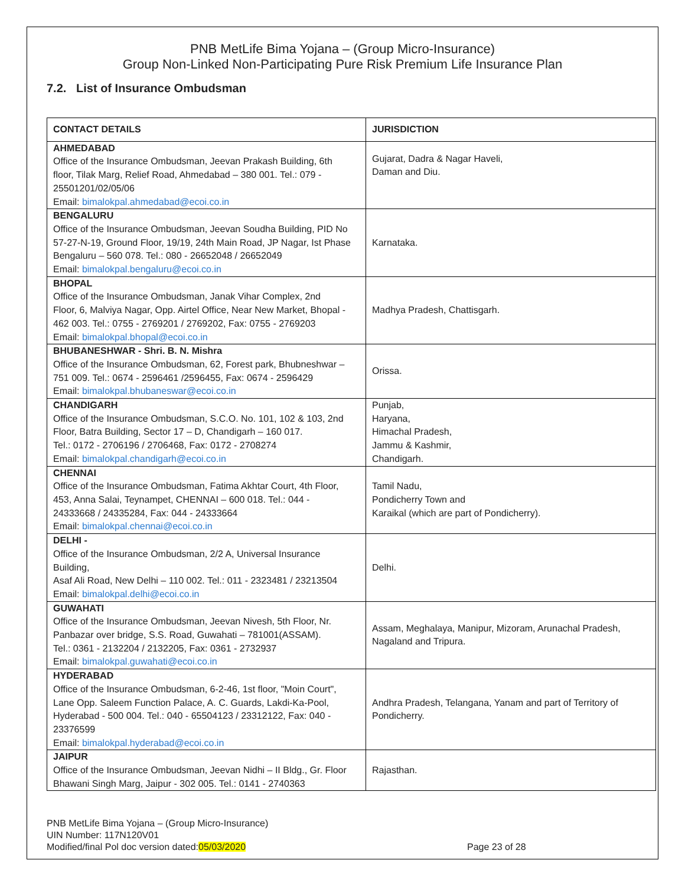PNB MetLife Bima Yojana – (Group Micro-Insurance)
Group Non-Linked Non-Participating Pure Risk Premium Life Insurance Plan
7.2. List of Insurance Ombudsman
| CONTACT DETAILS | JURISDICTION |
| --- | --- |
| AHMEDABAD Office of the Insurance Ombudsman, Jeevan Prakash Building, 6th floor, Tilak Marg, Relief Road, Ahmedabad – 380 001. Tel.: 079 - 25501201/02/05/06 Email: bimalokpal.ahmedabad@ecoi.co.in | Gujarat, Dadra & Nagar Haveli, Daman and Diu. |
| BENGALURU Office of the Insurance Ombudsman, Jeevan Soudha Building, PID No 57-27-N-19, Ground Floor, 19/19, 24th Main Road, JP Nagar, Ist Phase Bengaluru – 560 078. Tel.: 080 - 26652048 / 26652049 Email: bimalokpal.bengaluru@ecoi.co.in | Karnataka. |
| BHOPAL Office of the Insurance Ombudsman, Janak Vihar Complex, 2nd Floor, 6, Malviya Nagar, Opp. Airtel Office, Near New Market, Bhopal - 462 003. Tel.: 0755 - 2769201 / 2769202, Fax: 0755 - 2769203 Email: bimalokpal.bhopal@ecoi.co.in | Madhya Pradesh, Chattisgarh. |
| BHUBANESHWAR - Shri. B. N. Mishra Office of the Insurance Ombudsman, 62, Forest park, Bhubneshwar – 751 009. Tel.: 0674 - 2596461 /2596455, Fax: 0674 - 2596429 Email: bimalokpal.bhubaneswar@ecoi.co.in | Orissa. |
| CHANDIGARH Office of the Insurance Ombudsman, S.C.O. No. 101, 102 & 103, 2nd Floor, Batra Building, Sector 17 – D, Chandigarh – 160 017. Tel.: 0172 - 2706196 / 2706468, Fax: 0172 - 2708274 Email: bimalokpal.chandigarh@ecoi.co.in | Punjab, Haryana, Himachal Pradesh, Jammu & Kashmir, Chandigarh. |
| CHENNAI Office of the Insurance Ombudsman, Fatima Akhtar Court, 4th Floor, 453, Anna Salai, Teynampet, CHENNAI – 600 018. Tel.: 044 - 24333668 / 24335284, Fax: 044 - 24333664 Email: bimalokpal.chennai@ecoi.co.in | Tamil Nadu, Pondicherry Town and Karaikal (which are part of Pondicherry). |
| DELHI - Office of the Insurance Ombudsman, 2/2 A, Universal Insurance Building, Asaf Ali Road, New Delhi – 110 002. Tel.: 011 - 2323481 / 23213504 Email: bimalokpal.delhi@ecoi.co.in | Delhi. |
| GUWAHATI Office of the Insurance Ombudsman, Jeevan Nivesh, 5th Floor, Nr. Panbazar over bridge, S.S. Road, Guwahati – 781001(ASSAM). Tel.: 0361 - 2132204 / 2132205, Fax: 0361 - 2732937 Email: bimalokpal.guwahati@ecoi.co.in | Assam, Meghalaya, Manipur, Mizoram, Arunachal Pradesh, Nagaland and Tripura. |
| HYDERABAD Office of the Insurance Ombudsman, 6-2-46, 1st floor, "Moin Court", Lane Opp. Saleem Function Palace, A. C. Guards, Lakdi-Ka-Pool, Hyderabad - 500 004. Tel.: 040 - 65504123 / 23312122, Fax: 040 - 23376599 Email: bimalokpal.hyderabad@ecoi.co.in | Andhra Pradesh, Telangana, Yanam and part of Territory of Pondicherry. |
| JAIPUR Office of the Insurance Ombudsman, Jeevan Nidhi – II Bldg., Gr. Floor Bhawani Singh Marg, Jaipur - 302 005. Tel.: 0141 - 2740363 | Rajasthan. |
PNB MetLife Bima Yojana – (Group Micro-Insurance)
UIN Number: 117N120V01
Modified/final Pol doc version dated:05/03/2020
Page 23 of 28